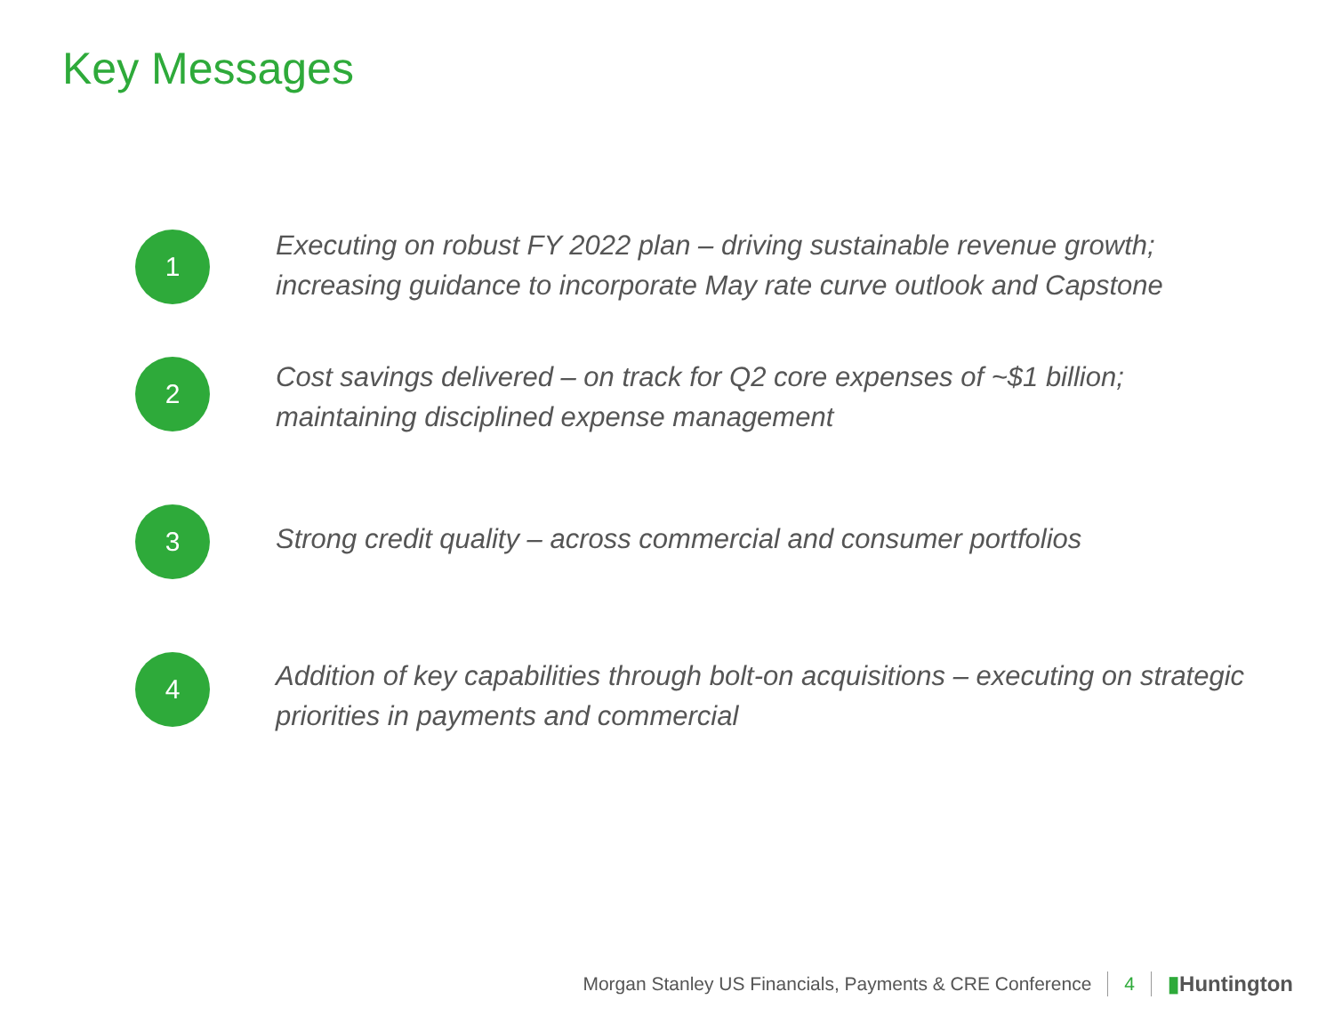Key Messages
1
Executing on robust FY 2022 plan – driving sustainable revenue growth; increasing guidance to incorporate May rate curve outlook and Capstone
2
Cost savings delivered – on track for Q2 core expenses of ~$1 billion; maintaining disciplined expense management
3
Strong credit quality – across commercial and consumer portfolios
4
Addition of key capabilities through bolt-on acquisitions – executing on strategic priorities in payments and commercial
Morgan Stanley US Financials, Payments & CRE Conference 4 ▮Huntington